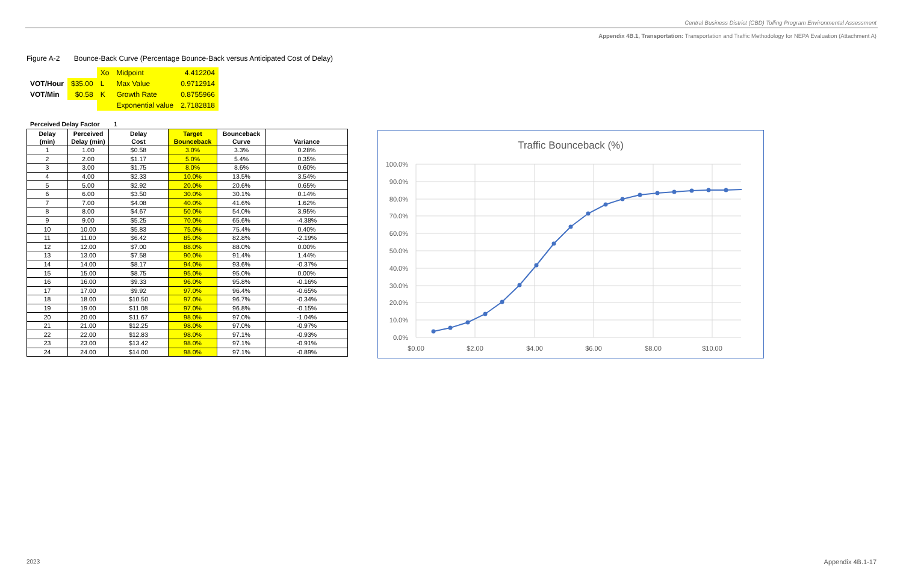Central Business District (CBD) Tolling Program Environmental Assessment
Appendix 4B.1, Transportation: Transportation and Traffic Methodology for NEPA Evaluation (Attachment A)
Figure A-2 Bounce-Back Curve (Percentage Bounce-Back versus Anticipated Cost of Delay)
| | | Xo | Midpoint | 4.412204 |
| VOT/Hour | $35.00 | L | Max Value | 0.9712914 |
| VOT/Min | $0.58 | K | Growth Rate | 0.8755966 |
| | | | Exponential value | 2.7182818 |
Perceived Delay Factor 1
| Delay (min) | Perceived Delay (min) | Delay Cost | Target Bounceback | Bounceback Curve | Variance |
| --- | --- | --- | --- | --- | --- |
| 1 | 1.00 | $0.58 | 3.0% | 3.3% | 0.28% |
| 2 | 2.00 | $1.17 | 5.0% | 5.4% | 0.35% |
| 3 | 3.00 | $1.75 | 8.0% | 8.6% | 0.60% |
| 4 | 4.00 | $2.33 | 10.0% | 13.5% | 3.54% |
| 5 | 5.00 | $2.92 | 20.0% | 20.6% | 0.65% |
| 6 | 6.00 | $3.50 | 30.0% | 30.1% | 0.14% |
| 7 | 7.00 | $4.08 | 40.0% | 41.6% | 1.62% |
| 8 | 8.00 | $4.67 | 50.0% | 54.0% | 3.95% |
| 9 | 9.00 | $5.25 | 70.0% | 65.6% | -4.38% |
| 10 | 10.00 | $5.83 | 75.0% | 75.4% | 0.40% |
| 11 | 11.00 | $6.42 | 85.0% | 82.8% | -2.19% |
| 12 | 12.00 | $7.00 | 88.0% | 88.0% | 0.00% |
| 13 | 13.00 | $7.58 | 90.0% | 91.4% | 1.44% |
| 14 | 14.00 | $8.17 | 94.0% | 93.6% | -0.37% |
| 15 | 15.00 | $8.75 | 95.0% | 95.0% | 0.00% |
| 16 | 16.00 | $9.33 | 96.0% | 95.8% | -0.16% |
| 17 | 17.00 | $9.92 | 97.0% | 96.4% | -0.65% |
| 18 | 18.00 | $10.50 | 97.0% | 96.7% | -0.34% |
| 19 | 19.00 | $11.08 | 97.0% | 96.8% | -0.15% |
| 20 | 20.00 | $11.67 | 98.0% | 97.0% | -1.04% |
| 21 | 21.00 | $12.25 | 98.0% | 97.0% | -0.97% |
| 22 | 22.00 | $12.83 | 98.0% | 97.1% | -0.93% |
| 23 | 23.00 | $13.42 | 98.0% | 97.1% | -0.91% |
| 24 | 24.00 | $14.00 | 98.0% | 97.1% | -0.89% |
Traffic Bounceback (%)
100.0%
90.0%
80.0%
70.0%
60.0%
50.0%
40.0%
30.0%
20.0%
10.0%
0.0%
$0.00
$2.00
$4.00
$6.00
$8.00
$10.00
2023 Appendix 4B.1-17